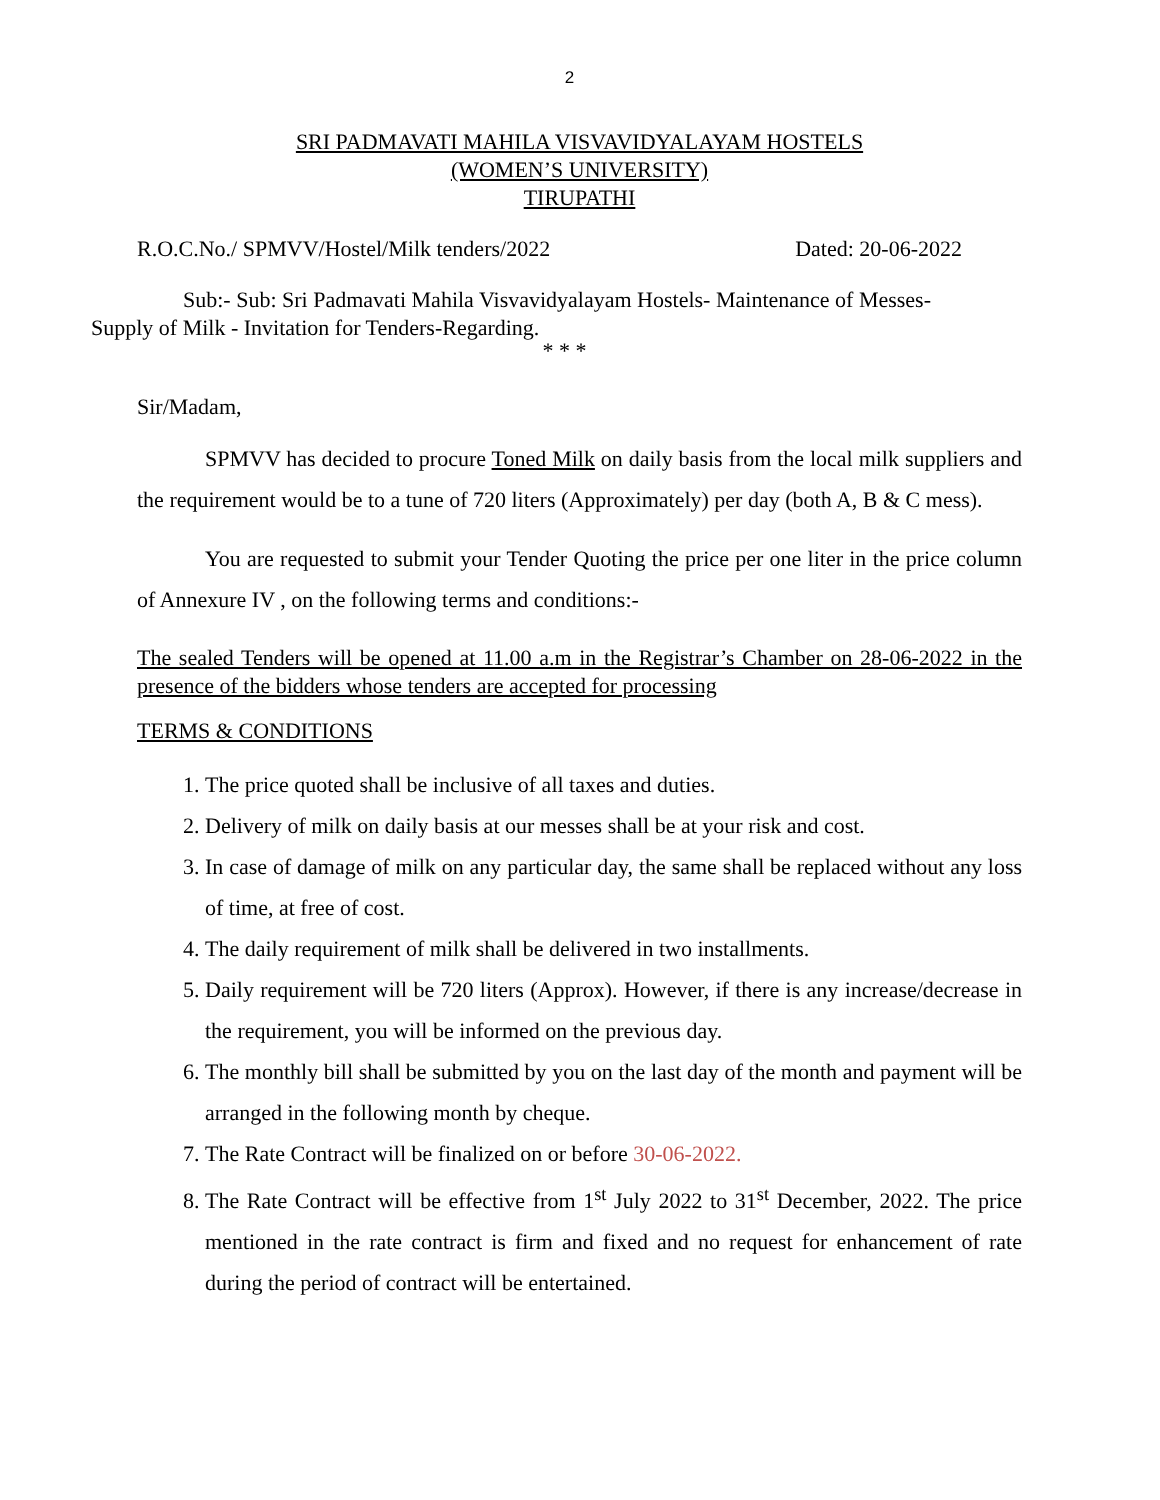2
SRI PADMAVATI MAHILA VISVAVIDYALAYAM HOSTELS
(WOMEN’S UNIVERSITY)
TIRUPATHI
R.O.C.No./ SPMVV/Hostel/Milk tenders/2022 Dated: 20-06-2022
Sub:- Sub: Sri Padmavati Mahila Visvavidyalayam Hostels- Maintenance of Messes-
Supply of Milk - Invitation for Tenders-Regarding.
* * *
Sir/Madam,
SPMVV has decided to procure Toned Milk on daily basis from the local milk suppliers and the requirement would be to a tune of 720 liters (Approximately) per day (both A, B & C mess).
You are requested to submit your Tender Quoting the price per one liter in the price column of Annexure IV , on the following terms and conditions:-
The sealed Tenders will be opened at 11.00 a.m in the Registrar’s Chamber on 28-06-2022 in the presence of the bidders whose tenders are accepted for processing
TERMS & CONDITIONS
1. The price quoted shall be inclusive of all taxes and duties.
2. Delivery of milk on daily basis at our messes shall be at your risk and cost.
3. In case of damage of milk on any particular day, the same shall be replaced without any loss of time, at free of cost.
4. The daily requirement of milk shall be delivered in two installments.
5. Daily requirement will be 720 liters (Approx). However, if there is any increase/decrease in the requirement, you will be informed on the previous day.
6. The monthly bill shall be submitted by you on the last day of the month and payment will be arranged in the following month by cheque.
7. The Rate Contract will be finalized on or before 30-06-2022.
8. The Rate Contract will be effective from 1<sup>st</sup> July 2022 to 31<sup>st</sup> December, 2022. The price mentioned in the rate contract is firm and fixed and no request for enhancement of rate during the period of contract will be entertained.